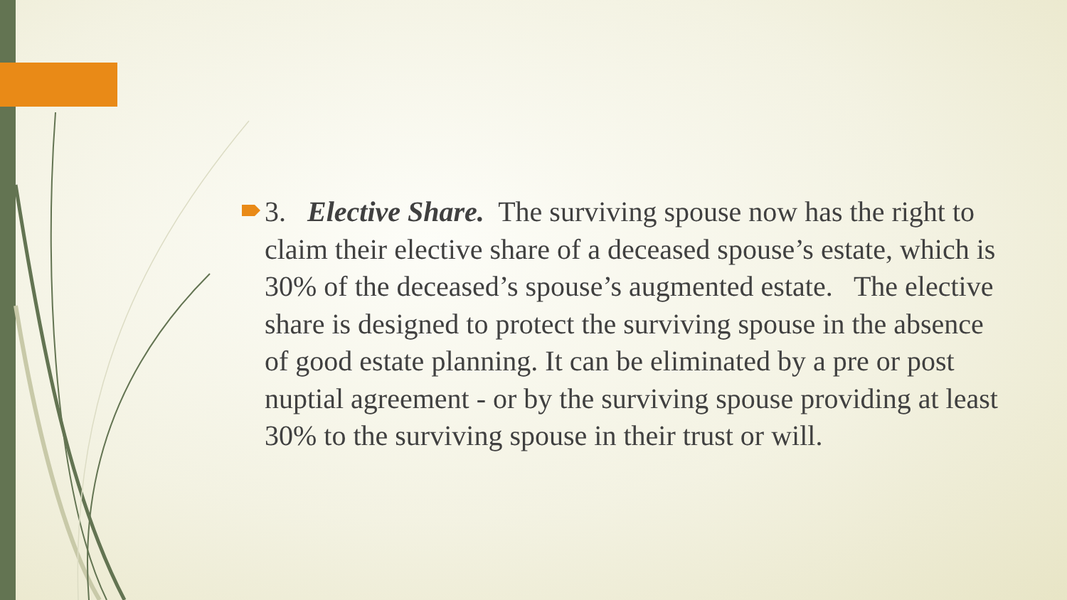3. Elective Share. The surviving spouse now has the right to claim their elective share of a deceased spouse’s estate, which is 30% of the deceased’s spouse’s augmented estate. The elective share is designed to protect the surviving spouse in the absence of good estate planning. It can be eliminated by a pre or post nuptial agreement - or by the surviving spouse providing at least 30% to the surviving spouse in their trust or will.